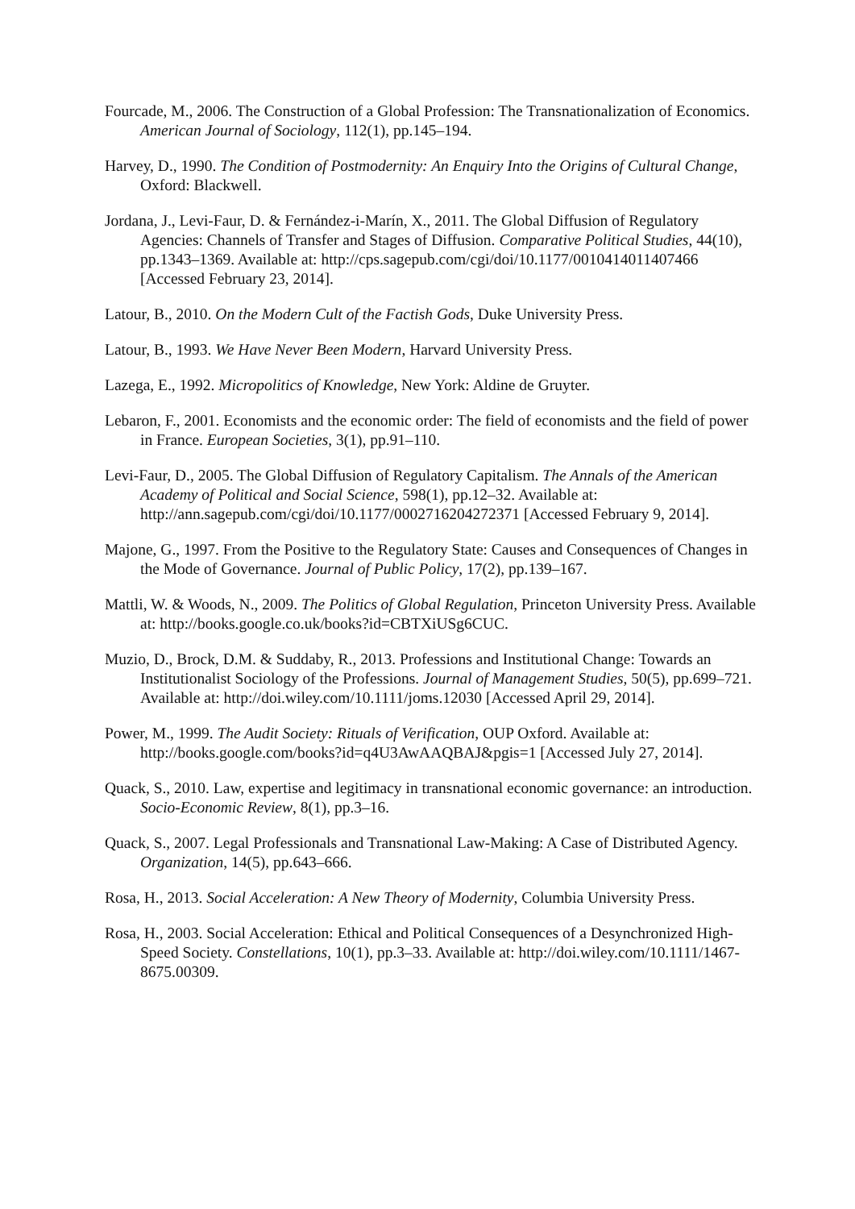Fourcade, M., 2006. The Construction of a Global Profession: The Transnationalization of Economics. American Journal of Sociology, 112(1), pp.145–194.
Harvey, D., 1990. The Condition of Postmodernity: An Enquiry Into the Origins of Cultural Change, Oxford: Blackwell.
Jordana, J., Levi-Faur, D. & Fernández-i-Marín, X., 2011. The Global Diffusion of Regulatory Agencies: Channels of Transfer and Stages of Diffusion. Comparative Political Studies, 44(10), pp.1343–1369. Available at: http://cps.sagepub.com/cgi/doi/10.1177/0010414011407466 [Accessed February 23, 2014].
Latour, B., 2010. On the Modern Cult of the Factish Gods, Duke University Press.
Latour, B., 1993. We Have Never Been Modern, Harvard University Press.
Lazega, E., 1992. Micropolitics of Knowledge, New York: Aldine de Gruyter.
Lebaron, F., 2001. Economists and the economic order: The field of economists and the field of power in France. European Societies, 3(1), pp.91–110.
Levi-Faur, D., 2005. The Global Diffusion of Regulatory Capitalism. The Annals of the American Academy of Political and Social Science, 598(1), pp.12–32. Available at: http://ann.sagepub.com/cgi/doi/10.1177/0002716204272371 [Accessed February 9, 2014].
Majone, G., 1997. From the Positive to the Regulatory State: Causes and Consequences of Changes in the Mode of Governance. Journal of Public Policy, 17(2), pp.139–167.
Mattli, W. & Woods, N., 2009. The Politics of Global Regulation, Princeton University Press. Available at: http://books.google.co.uk/books?id=CBTXiUSg6CUC.
Muzio, D., Brock, D.M. & Suddaby, R., 2013. Professions and Institutional Change: Towards an Institutionalist Sociology of the Professions. Journal of Management Studies, 50(5), pp.699–721. Available at: http://doi.wiley.com/10.1111/joms.12030 [Accessed April 29, 2014].
Power, M., 1999. The Audit Society: Rituals of Verification, OUP Oxford. Available at: http://books.google.com/books?id=q4U3AwAAQBAJ&pgis=1 [Accessed July 27, 2014].
Quack, S., 2010. Law, expertise and legitimacy in transnational economic governance: an introduction. Socio-Economic Review, 8(1), pp.3–16.
Quack, S., 2007. Legal Professionals and Transnational Law-Making: A Case of Distributed Agency. Organization, 14(5), pp.643–666.
Rosa, H., 2013. Social Acceleration: A New Theory of Modernity, Columbia University Press.
Rosa, H., 2003. Social Acceleration: Ethical and Political Consequences of a Desynchronized High-Speed Society. Constellations, 10(1), pp.3–33. Available at: http://doi.wiley.com/10.1111/1467-8675.00309.